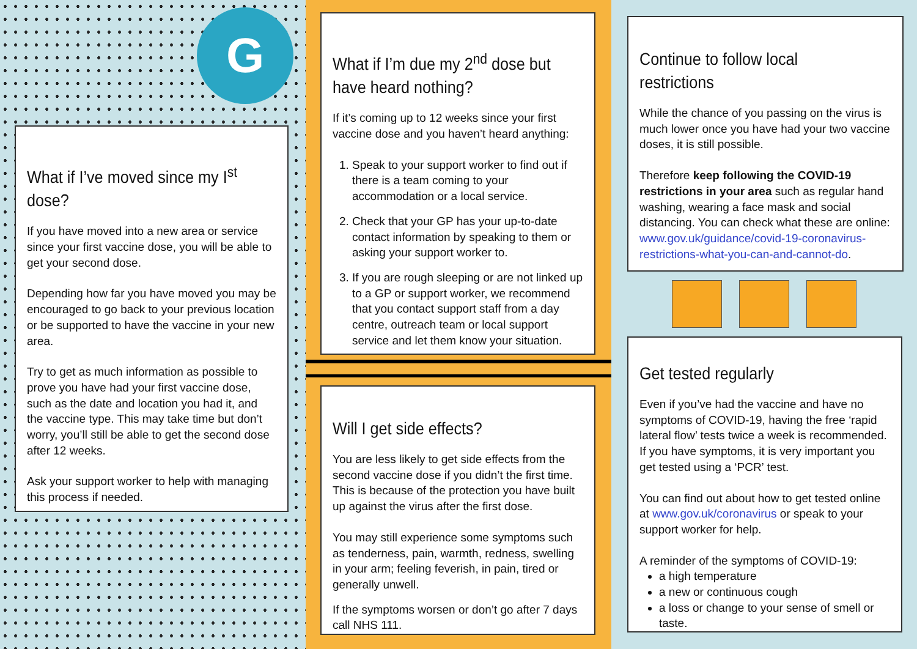G
What if I’ve moved since my I<sup>st</sup> dose?
If you have moved into a new area or service since your first vaccine dose, you will be able to get your second dose.
Depending how far you have moved you may be encouraged to go back to your previous location or be supported to have the vaccine in your new area.
Try to get as much information as possible to prove you have had your first vaccine dose, such as the date and location you had it, and the vaccine type. This may take time but don’t worry, you’ll still be able to get the second dose after 12 weeks.
Ask your support worker to help with managing this process if needed.
What if I’m due my 2<sup>nd</sup> dose but have heard nothing?
If it’s coming up to 12 weeks since your first vaccine dose and you haven’t heard anything:
1. Speak to your support worker to find out if there is a team coming to your accommodation or a local service.
2. Check that your GP has your up-to-date contact information by speaking to them or asking your support worker to.
3. If you are rough sleeping or are not linked up to a GP or support worker, we recommend that you contact support staff from a day centre, outreach team or local support service and let them know your situation.
Will I get side effects?
You are less likely to get side effects from the second vaccine dose if you didn’t the first time. This is because of the protection you have built up against the virus after the first dose.
You may still experience some symptoms such as tenderness, pain, warmth, redness, swelling in your arm; feeling feverish, in pain, tired or generally unwell.
If the symptoms worsen or don’t go after 7 days call NHS 111.
Continue to follow local restrictions
While the chance of you passing on the virus is much lower once you have had your two vaccine doses, it is still possible.
Therefore keep following the COVID-19 restrictions in your area such as regular hand washing, wearing a face mask and social distancing. You can check what these are online: www.gov.uk/guidance/covid-19-coronavirus-restrictions-what-you-can-and-cannot-do.
Get tested regularly
Even if you’ve had the vaccine and have no symptoms of COVID-19, having the free ‘rapid lateral flow’ tests twice a week is recommended. If you have symptoms, it is very important you get tested using a ‘PCR’ test.
You can find out about how to get tested online at www.gov.uk/coronavirus or speak to your support worker for help.
A reminder of the symptoms of COVID-19:
a high temperature
a new or continuous cough
a loss or change to your sense of smell or taste.